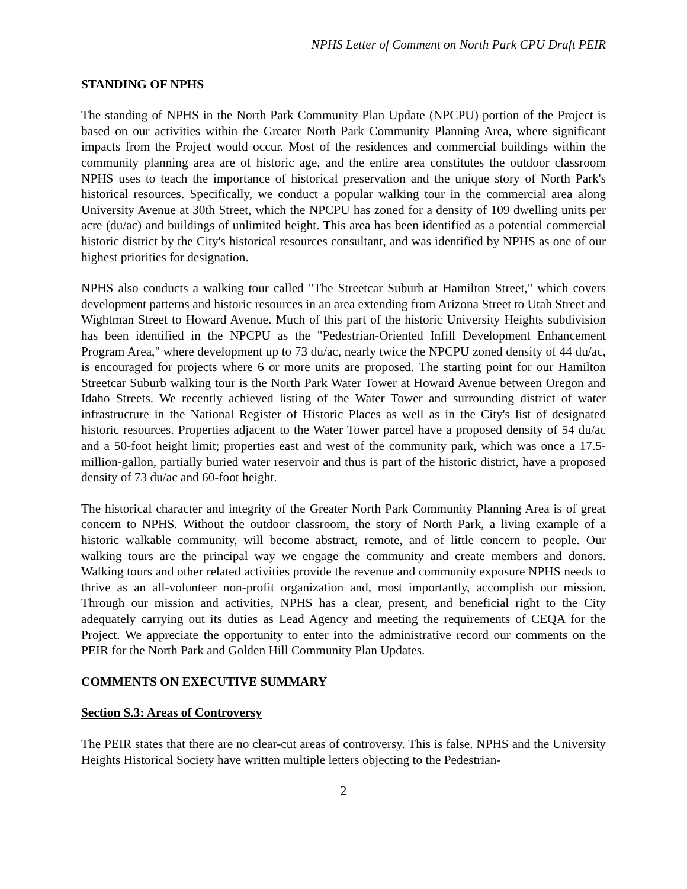NPHS Letter of Comment on North Park CPU Draft PEIR
STANDING OF NPHS
The standing of NPHS in the North Park Community Plan Update (NPCPU) portion of the Project is based on our activities within the Greater North Park Community Planning Area, where significant impacts from the Project would occur. Most of the residences and commercial buildings within the community planning area are of historic age, and the entire area constitutes the outdoor classroom NPHS uses to teach the importance of historical preservation and the unique story of North Park's historical resources. Specifically, we conduct a popular walking tour in the commercial area along University Avenue at 30th Street, which the NPCPU has zoned for a density of 109 dwelling units per acre (du/ac) and buildings of unlimited height. This area has been identified as a potential commercial historic district by the City's historical resources consultant, and was identified by NPHS as one of our highest priorities for designation.
NPHS also conducts a walking tour called "The Streetcar Suburb at Hamilton Street," which covers development patterns and historic resources in an area extending from Arizona Street to Utah Street and Wightman Street to Howard Avenue. Much of this part of the historic University Heights subdivision has been identified in the NPCPU as the "Pedestrian-Oriented Infill Development Enhancement Program Area," where development up to 73 du/ac, nearly twice the NPCPU zoned density of 44 du/ac, is encouraged for projects where 6 or more units are proposed. The starting point for our Hamilton Streetcar Suburb walking tour is the North Park Water Tower at Howard Avenue between Oregon and Idaho Streets. We recently achieved listing of the Water Tower and surrounding district of water infrastructure in the National Register of Historic Places as well as in the City's list of designated historic resources. Properties adjacent to the Water Tower parcel have a proposed density of 54 du/ac and a 50-foot height limit; properties east and west of the community park, which was once a 17.5-million-gallon, partially buried water reservoir and thus is part of the historic district, have a proposed density of 73 du/ac and 60-foot height.
The historical character and integrity of the Greater North Park Community Planning Area is of great concern to NPHS. Without the outdoor classroom, the story of North Park, a living example of a historic walkable community, will become abstract, remote, and of little concern to people. Our walking tours are the principal way we engage the community and create members and donors. Walking tours and other related activities provide the revenue and community exposure NPHS needs to thrive as an all-volunteer non-profit organization and, most importantly, accomplish our mission. Through our mission and activities, NPHS has a clear, present, and beneficial right to the City adequately carrying out its duties as Lead Agency and meeting the requirements of CEQA for the Project. We appreciate the opportunity to enter into the administrative record our comments on the PEIR for the North Park and Golden Hill Community Plan Updates.
COMMENTS ON EXECUTIVE SUMMARY
Section S.3: Areas of Controversy
The PEIR states that there are no clear-cut areas of controversy. This is false. NPHS and the University Heights Historical Society have written multiple letters objecting to the Pedestrian-
2